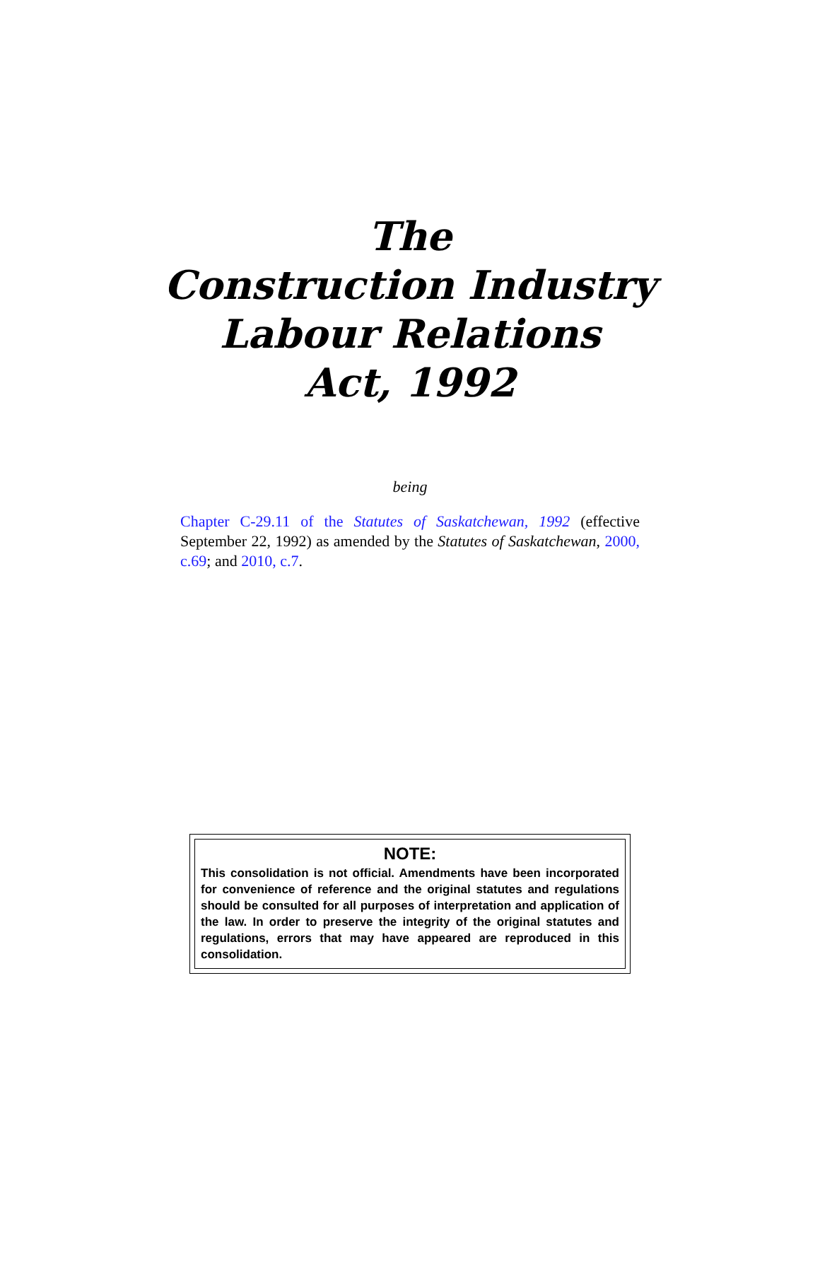The
Construction Industry
Labour Relations
Act, 1992
being
Chapter C-29.11 of the Statutes of Saskatchewan, 1992 (effective September 22, 1992) as amended by the Statutes of Saskatchewan, 2000, c.69; and 2010, c.7.
NOTE:
This consolidation is not official. Amendments have been incorporated for convenience of reference and the original statutes and regulations should be consulted for all purposes of interpretation and application of the law. In order to preserve the integrity of the original statutes and regulations, errors that may have appeared are reproduced in this consolidation.